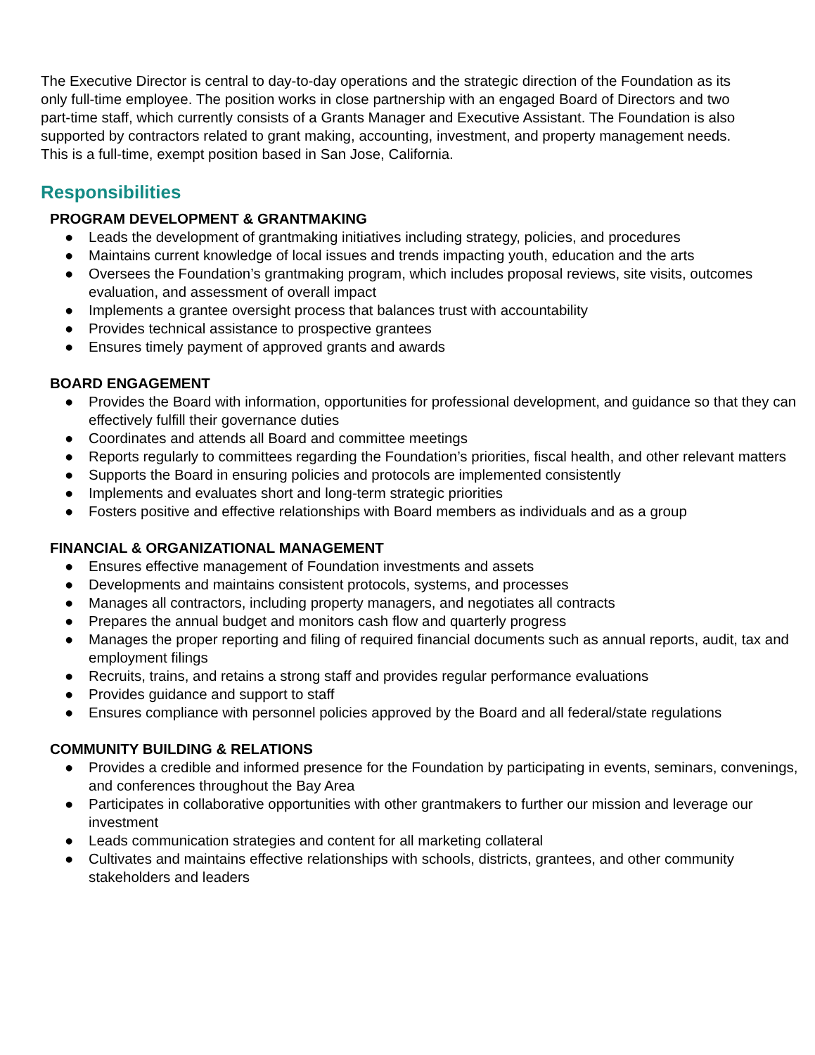The Executive Director is central to day-to-day operations and the strategic direction of the Foundation as its only full-time employee. The position works in close partnership with an engaged Board of Directors and two part-time staff, which currently consists of a Grants Manager and Executive Assistant. The Foundation is also supported by contractors related to grant making, accounting, investment, and property management needs. This is a full-time, exempt position based in San Jose, California.
Responsibilities
PROGRAM DEVELOPMENT & GRANTMAKING
● Leads the development of grantmaking initiatives including strategy, policies, and procedures
● Maintains current knowledge of local issues and trends impacting youth, education and the arts
● Oversees the Foundation’s grantmaking program, which includes proposal reviews, site visits, outcomes evaluation, and assessment of overall impact
● Implements a grantee oversight process that balances trust with accountability
● Provides technical assistance to prospective grantees
● Ensures timely payment of approved grants and awards
BOARD ENGAGEMENT
● Provides the Board with information, opportunities for professional development, and guidance so that they can effectively fulfill their governance duties
● Coordinates and attends all Board and committee meetings
● Reports regularly to committees regarding the Foundation’s priorities, fiscal health, and other relevant matters
● Supports the Board in ensuring policies and protocols are implemented consistently
● Implements and evaluates short and long-term strategic priorities
● Fosters positive and effective relationships with Board members as individuals and as a group
FINANCIAL & ORGANIZATIONAL MANAGEMENT
● Ensures effective management of Foundation investments and assets
● Developments and maintains consistent protocols, systems, and processes
● Manages all contractors, including property managers, and negotiates all contracts
● Prepares the annual budget and monitors cash flow and quarterly progress
● Manages the proper reporting and filing of required financial documents such as annual reports, audit, tax and employment filings
● Recruits, trains, and retains a strong staff and provides regular performance evaluations
● Provides guidance and support to staff
● Ensures compliance with personnel policies approved by the Board and all federal/state regulations
COMMUNITY BUILDING & RELATIONS
● Provides a credible and informed presence for the Foundation by participating in events, seminars, convenings, and conferences throughout the Bay Area
● Participates in collaborative opportunities with other grantmakers to further our mission and leverage our investment
● Leads communication strategies and content for all marketing collateral
● Cultivates and maintains effective relationships with schools, districts, grantees, and other community stakeholders and leaders